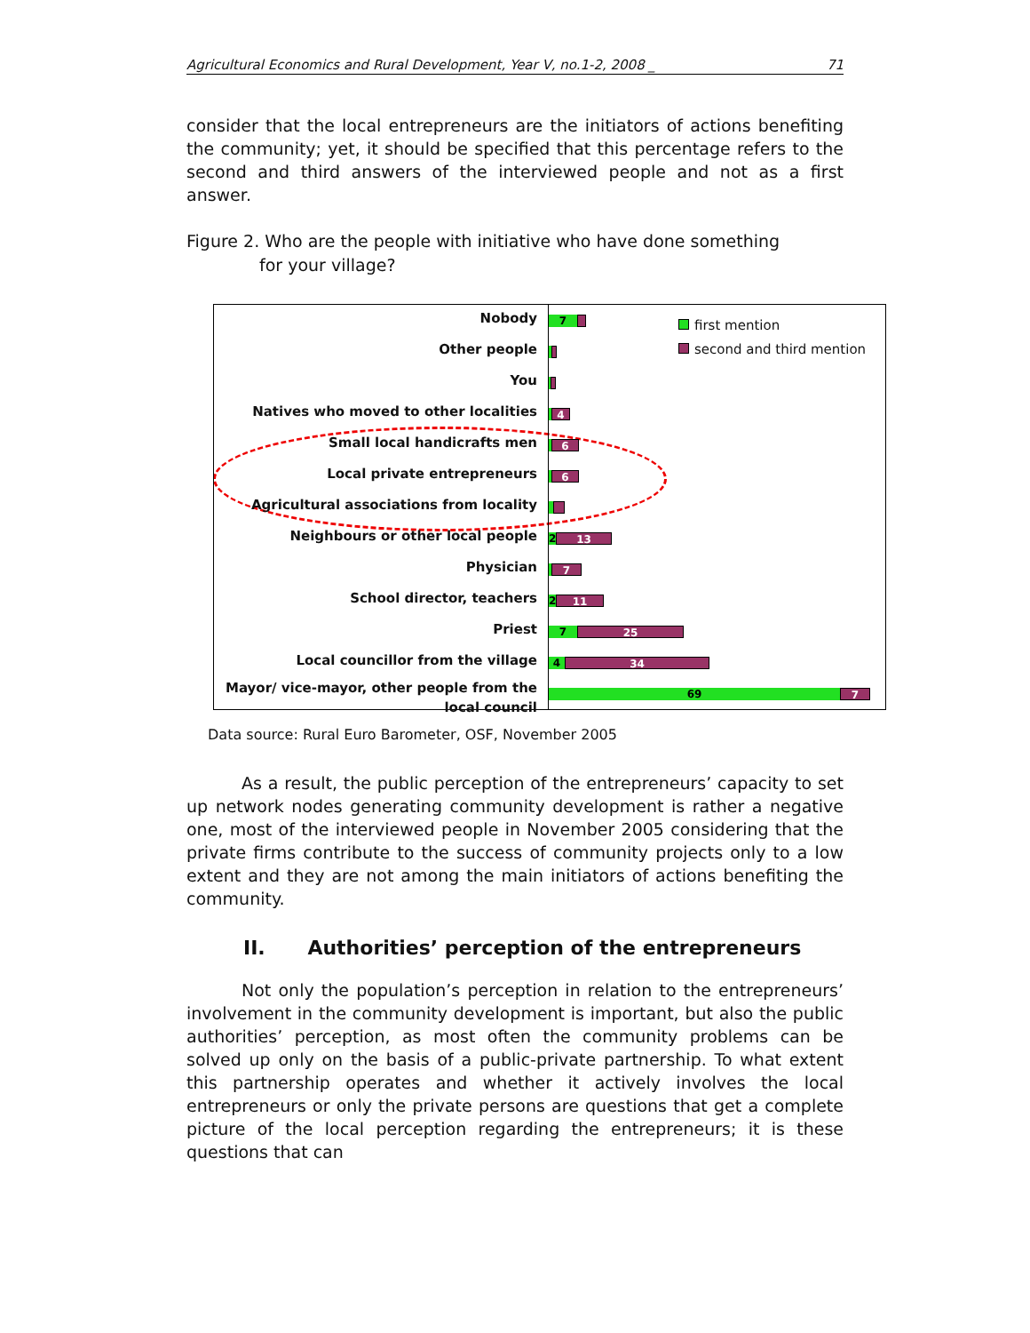Agricultural Economics and Rural Development, Year V, no.1-2, 2008 _ 71
consider that the local entrepreneurs are the initiators of actions benefiting the community; yet, it should be specified that this percentage refers to the second and third answers of the interviewed people and not as a first answer.
Figure 2. Who are the people with initiative who have done something
for your village?
Nobody
Other people
You
Natives who moved to other localities
Small local handicrafts men
Local private entrepreneurs
Agricultural associations from locality
Neighbours or other local people
Physician
School director, teachers
Priest
Local councillor from the village
Mayor/ vice-mayor, other people from the local council
first mention
second and third mention
7
4
6
6
2 13
7
2 11
7 25
4 34
69 7
Data source: Rural Euro Barometer, OSF, November 2005
As a result, the public perception of the entrepreneurs’ capacity to set up network nodes generating community development is rather a negative one, most of the interviewed people in November 2005 considering that the private firms contribute to the success of community projects only to a low extent and they are not among the main initiators of actions benefiting the community.
II. Authorities’ perception of the entrepreneurs
Not only the population’s perception in relation to the entrepreneurs’ involvement in the community development is important, but also the public authorities’ perception, as most often the community problems can be solved up only on the basis of a public-private partnership. To what extent this partnership operates and whether it actively involves the local entrepreneurs or only the private persons are questions that get a complete picture of the local perception regarding the entrepreneurs; it is these questions that can